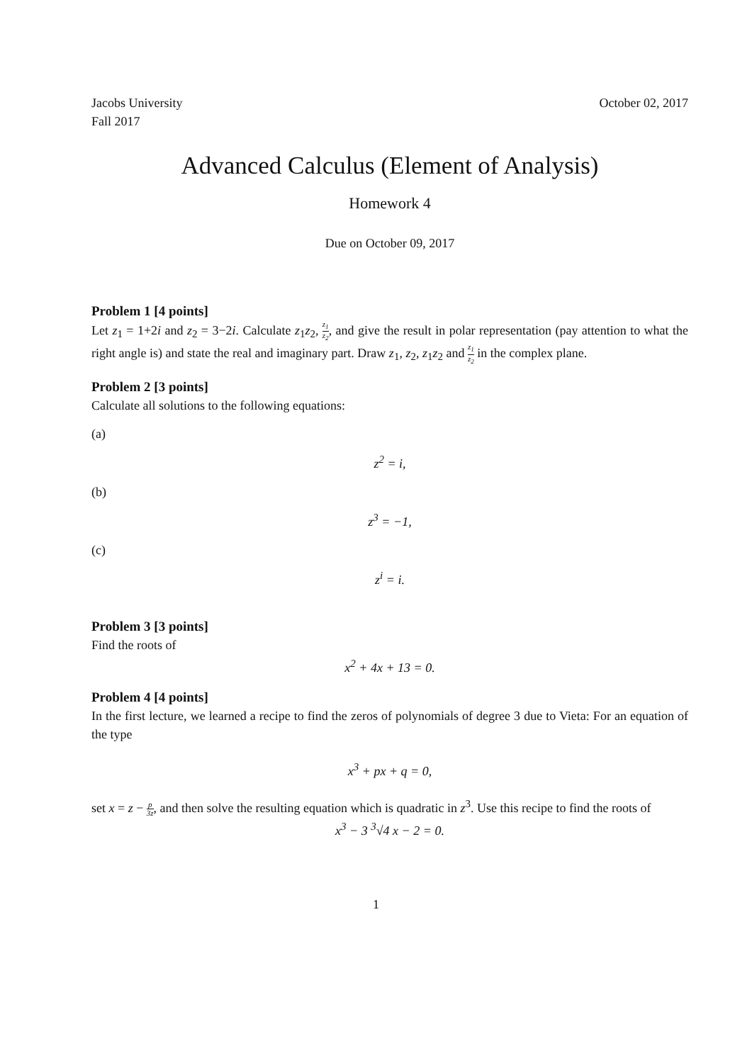Jacobs University October 02, 2017
Fall 2017
Advanced Calculus (Element of Analysis)
Homework 4
Due on October 09, 2017
Problem 1 [4 points]
Let z<sub>1</sub> = 1+2i and z<sub>2</sub> = 3−2i. Calculate z<sub>1</sub>z<sub>2</sub>, z<sub>1</sub> z<sub>2</sub>, and give the result in polar representation (pay attention to what the right angle is) and state the real and imaginary part. Draw z<sub>1</sub>, z<sub>2</sub>, z<sub>1</sub>z<sub>2</sub> and z<sub>1</sub> z<sub>2</sub> in the complex plane.
Problem 2 [3 points]
Calculate all solutions to the following equations:
(a)
z<sup>2</sup> = i,
(b)
z<sup>3</sup> = −1,
(c)
z<sup>i</sup> = i.
Problem 3 [3 points]
Find the roots of
x<sup>2</sup> + 4x + 13 = 0.
Problem 4 [4 points]
In the first lecture, we learned a recipe to find the zeros of polynomials of degree 3 due to Vieta: For an equation of the type
x<sup>3</sup> + px + q = 0,
set x = z − p 3z, and then solve the resulting equation which is quadratic in z<sup>3</sup>. Use this recipe to find the roots of
x<sup>3</sup> − 3 <sup>3</sup>√4 x − 2 = 0.
1